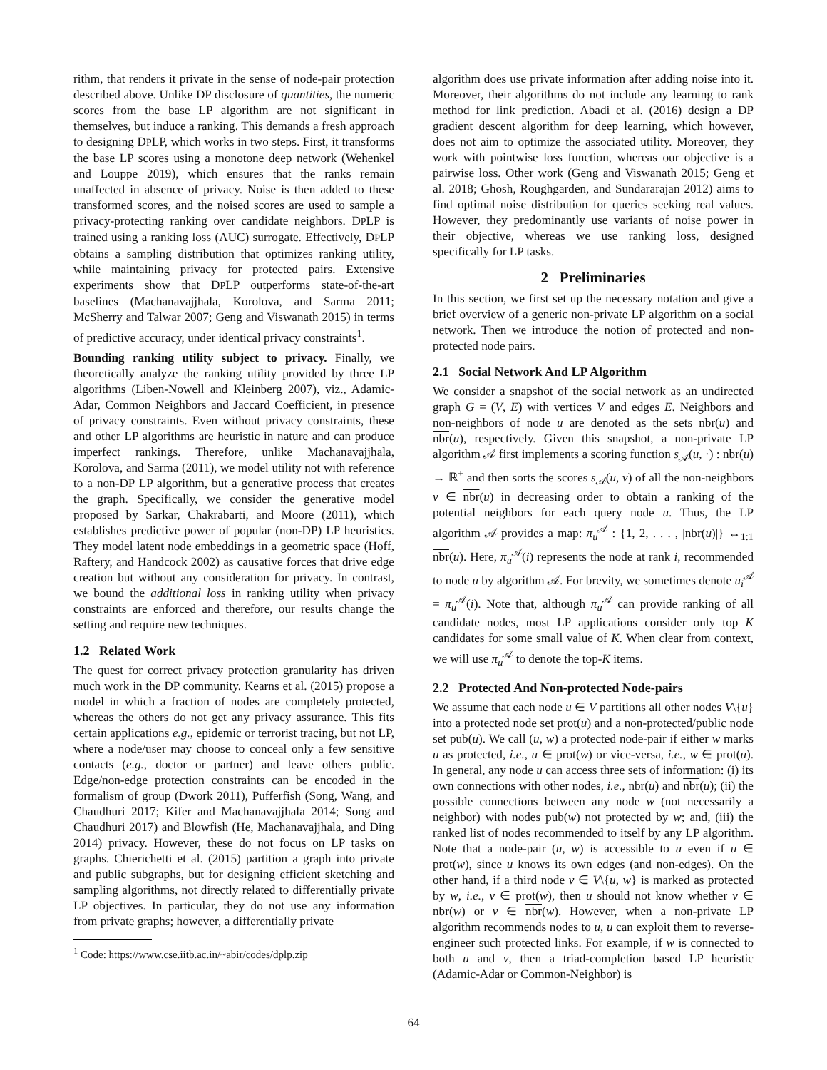rithm, that renders it private in the sense of node-pair protection described above. Unlike DP disclosure of quantities, the numeric scores from the base LP algorithm are not significant in themselves, but induce a ranking. This demands a fresh approach to designing DPLP, which works in two steps. First, it transforms the base LP scores using a monotone deep network (Wehenkel and Louppe 2019), which ensures that the ranks remain unaffected in absence of privacy. Noise is then added to these transformed scores, and the noised scores are used to sample a privacy-protecting ranking over candidate neighbors. DPLP is trained using a ranking loss (AUC) surrogate. Effectively, DPLP obtains a sampling distribution that optimizes ranking utility, while maintaining privacy for protected pairs. Extensive experiments show that DPLP outperforms state-of-the-art baselines (Machanavajjhala, Korolova, and Sarma 2011; McSherry and Talwar 2007; Geng and Viswanath 2015) in terms of predictive accuracy, under identical privacy constraints<sup>1</sup>.
Bounding ranking utility subject to privacy. Finally, we theoretically analyze the ranking utility provided by three LP algorithms (Liben-Nowell and Kleinberg 2007), viz., Adamic-Adar, Common Neighbors and Jaccard Coefficient, in presence of privacy constraints. Even without privacy constraints, these and other LP algorithms are heuristic in nature and can produce imperfect rankings. Therefore, unlike Machanavajjhala, Korolova, and Sarma (2011), we model utility not with reference to a non-DP LP algorithm, but a generative process that creates the graph. Specifically, we consider the generative model proposed by Sarkar, Chakrabarti, and Moore (2011), which establishes predictive power of popular (non-DP) LP heuristics. They model latent node embeddings in a geometric space (Hoff, Raftery, and Handcock 2002) as causative forces that drive edge creation but without any consideration for privacy. In contrast, we bound the additional loss in ranking utility when privacy constraints are enforced and therefore, our results change the setting and require new techniques.
1.2 Related Work
The quest for correct privacy protection granularity has driven much work in the DP community. Kearns et al. (2015) propose a model in which a fraction of nodes are completely protected, whereas the others do not get any privacy assurance. This fits certain applications e.g., epidemic or terrorist tracing, but not LP, where a node/user may choose to conceal only a few sensitive contacts (e.g., doctor or partner) and leave others public. Edge/non-edge protection constraints can be encoded in the formalism of group (Dwork 2011), Pufferfish (Song, Wang, and Chaudhuri 2017; Kifer and Machanavajjhala 2014; Song and Chaudhuri 2017) and Blowfish (He, Machanavajjhala, and Ding 2014) privacy. However, these do not focus on LP tasks on graphs. Chierichetti et al. (2015) partition a graph into private and public subgraphs, but for designing efficient sketching and sampling algorithms, not directly related to differentially private LP objectives. In particular, they do not use any information from private graphs; however, a differentially private
<sup>1</sup> Code: https://www.cse.iitb.ac.in/~abir/codes/dplp.zip
algorithm does use private information after adding noise into it. Moreover, their algorithms do not include any learning to rank method for link prediction. Abadi et al. (2016) design a DP gradient descent algorithm for deep learning, which however, does not aim to optimize the associated utility. Moreover, they work with pointwise loss function, whereas our objective is a pairwise loss. Other work (Geng and Viswanath 2015; Geng et al. 2018; Ghosh, Roughgarden, and Sundararajan 2012) aims to find optimal noise distribution for queries seeking real values. However, they predominantly use variants of noise power in their objective, whereas we use ranking loss, designed specifically for LP tasks.
2 Preliminaries
In this section, we first set up the necessary notation and give a brief overview of a generic non-private LP algorithm on a social network. Then we introduce the notion of protected and non-protected node pairs.
2.1 Social Network And LP Algorithm
We consider a snapshot of the social network as an undirected graph G = (V, E) with vertices V and edges E. Neighbors and non-neighbors of node u are denoted as the sets nbr(u) and nbr(u), respectively. Given this snapshot, a non-private LP algorithm 𝒜 first implements a scoring function s<sub>𝒜</sub>(u, ·) : nbr(u) → ℝ<sup>+</sup> and then sorts the scores s<sub>𝒜</sub>(u, v) of all the non-neighbors v ∈ nbr(u) in decreasing order to obtain a ranking of the potential neighbors for each query node u. Thus, the LP algorithm 𝒜 provides a map: π<sub>u</sub><sup>𝒜</sup> : {1, 2, . . . , |nbr(u)|} ↔<sub>1:1</sub> nbr(u). Here, π<sub>u</sub><sup>𝒜</sup>(i) represents the node at rank i, recommended to node u by algorithm 𝒜. For brevity, we sometimes denote u<sub>i</sub><sup>𝒜</sup> = π<sub>u</sub><sup>𝒜</sup>(i). Note that, although π<sub>u</sub><sup>𝒜</sup> can provide ranking of all candidate nodes, most LP applications consider only top K candidates for some small value of K. When clear from context, we will use π<sub>u</sub><sup>𝒜</sup> to denote the top-K items.
2.2 Protected And Non-protected Node-pairs
We assume that each node u ∈ V partitions all other nodes V\{u} into a protected node set prot(u) and a non-protected/public node set pub(u). We call (u, w) a protected node-pair if either w marks u as protected, i.e., u ∈ prot(w) or vice-versa, i.e., w ∈ prot(u). In general, any node u can access three sets of information: (i) its own connections with other nodes, i.e., nbr(u) and nbr(u); (ii) the possible connections between any node w (not necessarily a neighbor) with nodes pub(w) not protected by w; and, (iii) the ranked list of nodes recommended to itself by any LP algorithm. Note that a node-pair (u, w) is accessible to u even if u ∈ prot(w), since u knows its own edges (and non-edges). On the other hand, if a third node v ∈ V\{u, w} is marked as protected by w, i.e., v ∈ prot(w), then u should not know whether v ∈ nbr(w) or v ∈ nbr(w). However, when a non-private LP algorithm recommends nodes to u, u can exploit them to reverse-engineer such protected links. For example, if w is connected to both u and v, then a triad-completion based LP heuristic (Adamic-Adar or Common-Neighbor) is
64